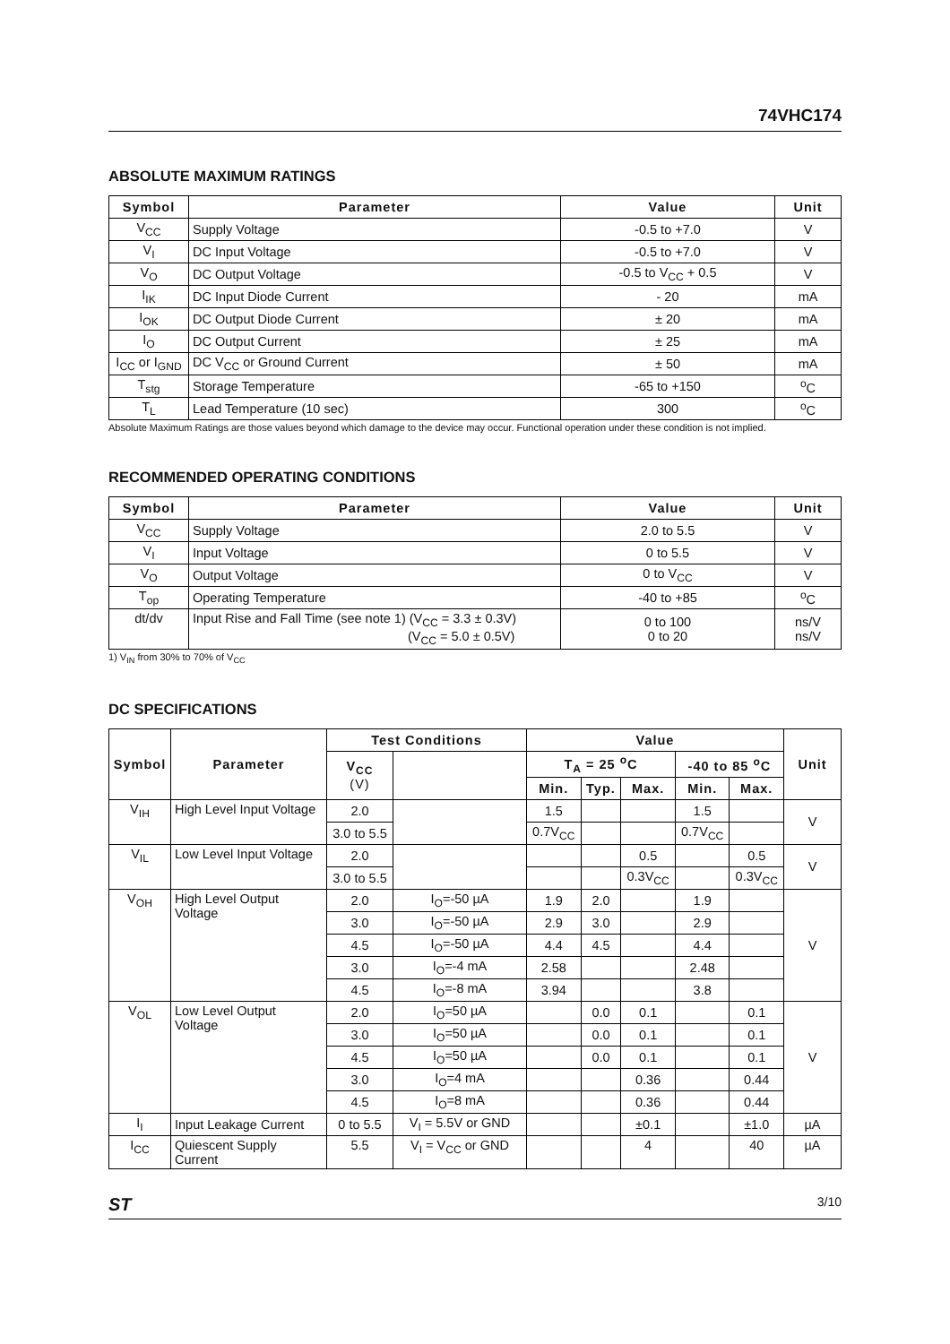74VHC174
ABSOLUTE MAXIMUM RATINGS
| Symbol | Parameter | Value | Unit |
| --- | --- | --- | --- |
| V<sub>CC</sub> | Supply Voltage | -0.5 to +7.0 | V |
| V<sub>I</sub> | DC Input Voltage | -0.5 to +7.0 | V |
| V<sub>O</sub> | DC Output Voltage | -0.5 to V<sub>CC</sub> + 0.5 | V |
| I<sub>IK</sub> | DC Input Diode Current | - 20 | mA |
| I<sub>OK</sub> | DC Output Diode Current | ± 20 | mA |
| I<sub>O</sub> | DC Output Current | ± 25 | mA |
| I<sub>CC</sub> or I<sub>GND</sub> | DC V<sub>CC</sub> or Ground Current | ± 50 | mA |
| T<sub>stg</sub> | Storage Temperature | -65 to +150 | <sup>o</sup> C |
| T<sub>L</sub> | Lead Temperature (10 sec) | 300 | <sup>o</sup> C |
Absolute Maximum Ratings are those values beyond which damage to the device may occur. Functional operation under these condition is not implied.
RECOMMENDED OPERATING CONDITIONS
| Symbol | Parameter | Value | Unit |
| --- | --- | --- | --- |
| V<sub>CC</sub> | Supply Voltage | 2.0 to 5.5 | V |
| V<sub>I</sub> | Input Voltage | 0 to 5.5 | V |
| V<sub>O</sub> | Output Voltage | 0 to V<sub>CC</sub> | V |
| T<sub>op</sub> | Operating Temperature | -40 to +85 | <sup>o</sup> C |
| dt/dv | Input Rise and Fall Time (see note 1) (V<sub>CC</sub> = 3.3 ± 0.3V) (V<sub>CC</sub> = 5.0 ± 0.5V) | 0 to 100 0 to 20 | ns/V ns/V |
1) V<sub>IN</sub> from 30% to 70% of V<sub>CC</sub>
DC SPECIFICATIONS
| Symbol | Parameter | Test Conditions | | Value | | | | | Unit |
| --- | --- | --- | --- | --- | --- | --- | --- | --- | --- |
| | | V<sub>CC</sub> (V) | | T<sub>A</sub> = 25 <sup>o</sup>C | | | -40 to 85 <sup>o</sup>C | | |
| | | | | Min. | Typ. | Max. | Min. | Max. | |
| V<sub>IH</sub> | High Level Input Voltage | 2.0 | | 1.5 | | | 1.5 | | V |
| | | 3.0 to 5.5 | | 0.7V<sub>CC</sub> | | | 0.7V<sub>CC</sub> | | |
| V<sub>IL</sub> | Low Level Input Voltage | 2.0 | | | | 0.5 | | 0.5 | V |
| | | 3.0 to 5.5 | | | | 0.3V<sub>CC</sub> | | 0.3V<sub>CC</sub> | |
| V<sub>OH</sub> | High Level Output Voltage | 2.0 | I<sub>O</sub>=-50 µA | 1.9 | 2.0 | | 1.9 | | V |
| | | 3.0 | I<sub>O</sub>=-50 µA | 2.9 | 3.0 | | 2.9 | | |
| | | 4.5 | I<sub>O</sub>=-50 µA | 4.4 | 4.5 | | 4.4 | | |
| | | 3.0 | I<sub>O</sub>=-4 mA | 2.58 | | | 2.48 | | |
| | | 4.5 | I<sub>O</sub>=-8 mA | 3.94 | | | 3.8 | | |
| V<sub>OL</sub> | Low Level Output Voltage | 2.0 | I<sub>O</sub>=50 µA | | 0.0 | 0.1 | | 0.1 | V |
| | | 3.0 | I<sub>O</sub>=50 µA | | 0.0 | 0.1 | | 0.1 | |
| | | 4.5 | I<sub>O</sub>=50 µA | | 0.0 | 0.1 | | 0.1 | |
| | | 3.0 | I<sub>O</sub>=4 mA | | | 0.36 | | 0.44 | |
| | | 4.5 | I<sub>O</sub>=8 mA | | | 0.36 | | 0.44 | |
| I<sub>I</sub> | Input Leakage Current | 0 to 5.5 | V<sub>I</sub> = 5.5V or GND | | | ±0.1 | | ±1.0 | µA |
| I<sub>CC</sub> | Quiescent Supply Current | 5.5 | V<sub>I</sub> = V<sub>CC</sub> or GND | | | 4 | | 40 | µA |
ST 3/10